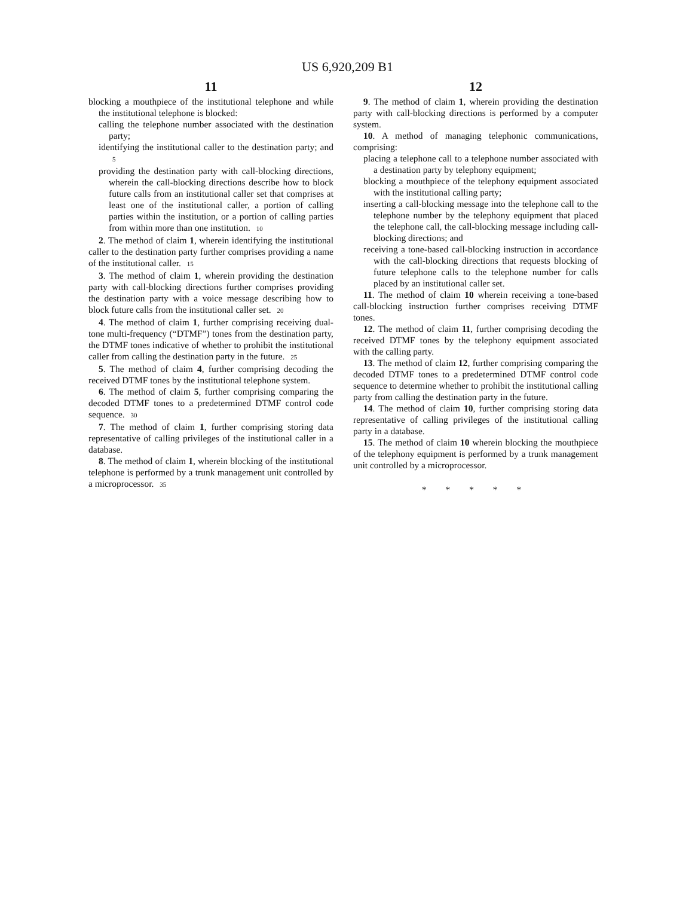US 6,920,209 B1
11
blocking a mouthpiece of the institutional telephone and while the institutional telephone is blocked:
calling the telephone number associated with the destination party;
identifying the institutional caller to the destination party; and 5
providing the destination party with call-blocking directions, wherein the call-blocking directions describe how to block future calls from an institutional caller set that comprises at least one of the institutional caller, a portion of calling parties within the institution, or a portion of calling parties from within more than one institution. 10
2. The method of claim 1, wherein identifying the institutional caller to the destination party further comprises providing a name of the institutional caller. 15
3. The method of claim 1, wherein providing the destination party with call-blocking directions further comprises providing the destination party with a voice message describing how to block future calls from the institutional caller set. 20
4. The method of claim 1, further comprising receiving dual-tone multi-frequency (“DTMF”) tones from the destination party, the DTMF tones indicative of whether to prohibit the institutional caller from calling the destination party in the future. 25
5. The method of claim 4, further comprising decoding the received DTMF tones by the institutional telephone system.
6. The method of claim 5, further comprising comparing the decoded DTMF tones to a predetermined DTMF control code sequence. 30
7. The method of claim 1, further comprising storing data representative of calling privileges of the institutional caller in a database.
8. The method of claim 1, wherein blocking of the institutional telephone is performed by a trunk management unit controlled by a microprocessor. 35
12
9. The method of claim 1, wherein providing the destination party with call-blocking directions is performed by a computer system.
10. A method of managing telephonic communications, comprising:
placing a telephone call to a telephone number associated with a destination party by telephony equipment;
blocking a mouthpiece of the telephony equipment associated with the institutional calling party;
inserting a call-blocking message into the telephone call to the telephone number by the telephony equipment that placed the telephone call, the call-blocking message including call-blocking directions; and
receiving a tone-based call-blocking instruction in accordance with the call-blocking directions that requests blocking of future telephone calls to the telephone number for calls placed by an institutional caller set.
11. The method of claim 10 wherein receiving a tone-based call-blocking instruction further comprises receiving DTMF tones.
12. The method of claim 11, further comprising decoding the received DTMF tones by the telephony equipment associated with the calling party.
13. The method of claim 12, further comprising comparing the decoded DTMF tones to a predetermined DTMF control code sequence to determine whether to prohibit the institutional calling party from calling the destination party in the future.
14. The method of claim 10, further comprising storing data representative of calling privileges of the institutional calling party in a database.
15. The method of claim 10 wherein blocking the mouthpiece of the telephony equipment is performed by a trunk management unit controlled by a microprocessor.
* * * * *